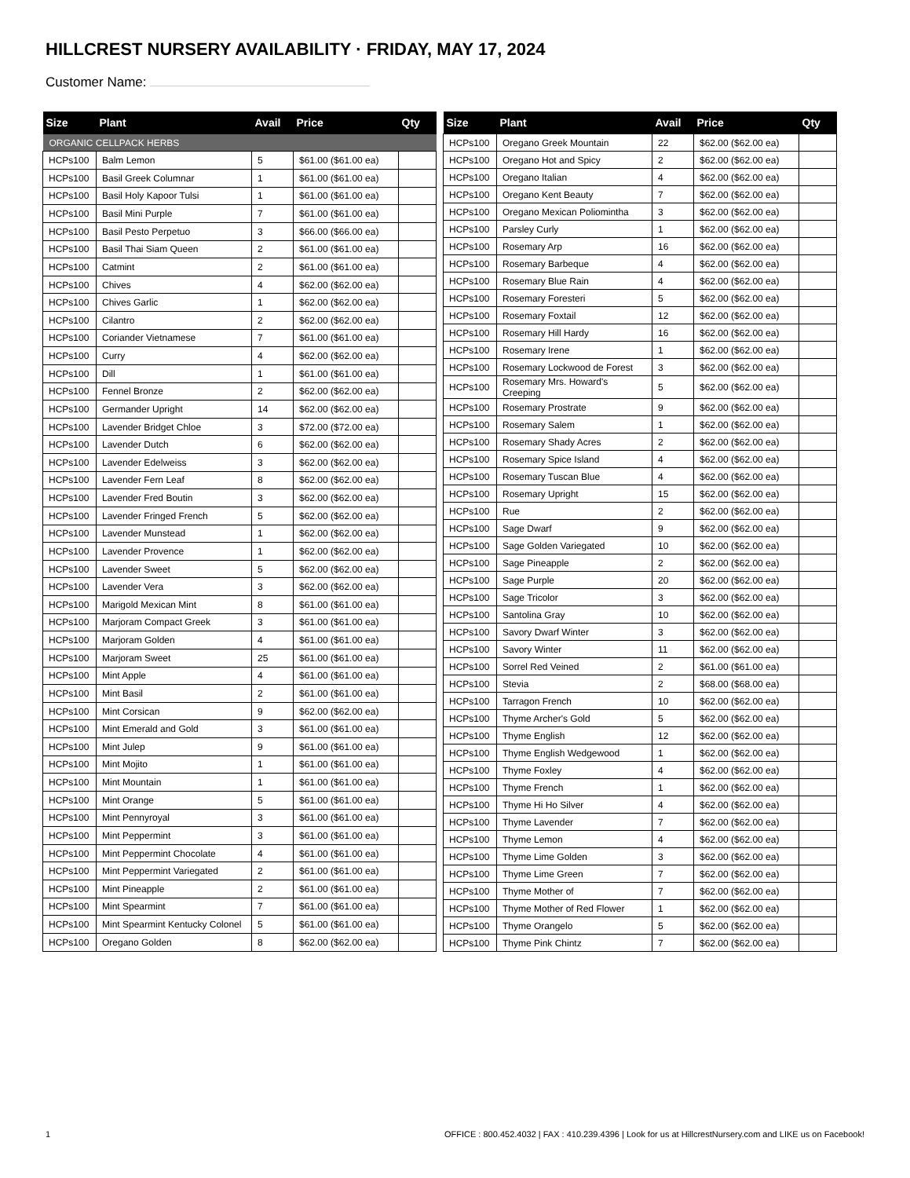HILLCREST NURSERY AVAILABILITY · FRIDAY, MAY 17, 2024
Customer Name:
| Size | Plant | Avail | Price | Qty |
| --- | --- | --- | --- | --- |
| ORGANIC CELLPACK HERBS | | | | |
| HCPs100 | Balm Lemon | 5 | $61.00 ($61.00 ea) | |
| HCPs100 | Basil Greek Columnar | 1 | $61.00 ($61.00 ea) | |
| HCPs100 | Basil Holy Kapoor Tulsi | 1 | $61.00 ($61.00 ea) | |
| HCPs100 | Basil Mini Purple | 7 | $61.00 ($61.00 ea) | |
| HCPs100 | Basil Pesto Perpetuo | 3 | $66.00 ($66.00 ea) | |
| HCPs100 | Basil Thai Siam Queen | 2 | $61.00 ($61.00 ea) | |
| HCPs100 | Catmint | 2 | $61.00 ($61.00 ea) | |
| HCPs100 | Chives | 4 | $62.00 ($62.00 ea) | |
| HCPs100 | Chives Garlic | 1 | $62.00 ($62.00 ea) | |
| HCPs100 | Cilantro | 2 | $62.00 ($62.00 ea) | |
| HCPs100 | Coriander Vietnamese | 7 | $61.00 ($61.00 ea) | |
| HCPs100 | Curry | 4 | $62.00 ($62.00 ea) | |
| HCPs100 | Dill | 1 | $61.00 ($61.00 ea) | |
| HCPs100 | Fennel Bronze | 2 | $62.00 ($62.00 ea) | |
| HCPs100 | Germander Upright | 14 | $62.00 ($62.00 ea) | |
| HCPs100 | Lavender Bridget Chloe | 3 | $72.00 ($72.00 ea) | |
| HCPs100 | Lavender Dutch | 6 | $62.00 ($62.00 ea) | |
| HCPs100 | Lavender Edelweiss | 3 | $62.00 ($62.00 ea) | |
| HCPs100 | Lavender Fern Leaf | 8 | $62.00 ($62.00 ea) | |
| HCPs100 | Lavender Fred Boutin | 3 | $62.00 ($62.00 ea) | |
| HCPs100 | Lavender Fringed French | 5 | $62.00 ($62.00 ea) | |
| HCPs100 | Lavender Munstead | 1 | $62.00 ($62.00 ea) | |
| HCPs100 | Lavender Provence | 1 | $62.00 ($62.00 ea) | |
| HCPs100 | Lavender Sweet | 5 | $62.00 ($62.00 ea) | |
| HCPs100 | Lavender Vera | 3 | $62.00 ($62.00 ea) | |
| HCPs100 | Marigold Mexican Mint | 8 | $61.00 ($61.00 ea) | |
| HCPs100 | Marjoram Compact Greek | 3 | $61.00 ($61.00 ea) | |
| HCPs100 | Marjoram Golden | 4 | $61.00 ($61.00 ea) | |
| HCPs100 | Marjoram Sweet | 25 | $61.00 ($61.00 ea) | |
| HCPs100 | Mint Apple | 4 | $61.00 ($61.00 ea) | |
| HCPs100 | Mint Basil | 2 | $61.00 ($61.00 ea) | |
| HCPs100 | Mint Corsican | 9 | $62.00 ($62.00 ea) | |
| HCPs100 | Mint Emerald and Gold | 3 | $61.00 ($61.00 ea) | |
| HCPs100 | Mint Julep | 9 | $61.00 ($61.00 ea) | |
| HCPs100 | Mint Mojito | 1 | $61.00 ($61.00 ea) | |
| HCPs100 | Mint Mountain | 1 | $61.00 ($61.00 ea) | |
| HCPs100 | Mint Orange | 5 | $61.00 ($61.00 ea) | |
| HCPs100 | Mint Pennyroyal | 3 | $61.00 ($61.00 ea) | |
| HCPs100 | Mint Peppermint | 3 | $61.00 ($61.00 ea) | |
| HCPs100 | Mint Peppermint Chocolate | 4 | $61.00 ($61.00 ea) | |
| HCPs100 | Mint Peppermint Variegated | 2 | $61.00 ($61.00 ea) | |
| HCPs100 | Mint Pineapple | 2 | $61.00 ($61.00 ea) | |
| HCPs100 | Mint Spearmint | 7 | $61.00 ($61.00 ea) | |
| HCPs100 | Mint Spearmint Kentucky Colonel | 5 | $61.00 ($61.00 ea) | |
| HCPs100 | Oregano Golden | 8 | $62.00 ($62.00 ea) | |
| Size | Plant | Avail | Price | Qty |
| --- | --- | --- | --- | --- |
| HCPs100 | Oregano Greek Mountain | 22 | $62.00 ($62.00 ea) | |
| HCPs100 | Oregano Hot and Spicy | 2 | $62.00 ($62.00 ea) | |
| HCPs100 | Oregano Italian | 4 | $62.00 ($62.00 ea) | |
| HCPs100 | Oregano Kent Beauty | 7 | $62.00 ($62.00 ea) | |
| HCPs100 | Oregano Mexican Poliomintha | 3 | $62.00 ($62.00 ea) | |
| HCPs100 | Parsley Curly | 1 | $62.00 ($62.00 ea) | |
| HCPs100 | Rosemary Arp | 16 | $62.00 ($62.00 ea) | |
| HCPs100 | Rosemary Barbeque | 4 | $62.00 ($62.00 ea) | |
| HCPs100 | Rosemary Blue Rain | 4 | $62.00 ($62.00 ea) | |
| HCPs100 | Rosemary Foresteri | 5 | $62.00 ($62.00 ea) | |
| HCPs100 | Rosemary Foxtail | 12 | $62.00 ($62.00 ea) | |
| HCPs100 | Rosemary Hill Hardy | 16 | $62.00 ($62.00 ea) | |
| HCPs100 | Rosemary Irene | 1 | $62.00 ($62.00 ea) | |
| HCPs100 | Rosemary Lockwood de Forest | 3 | $62.00 ($62.00 ea) | |
| HCPs100 | Rosemary Mrs. Howard's Creeping | 5 | $62.00 ($62.00 ea) | |
| HCPs100 | Rosemary Prostrate | 9 | $62.00 ($62.00 ea) | |
| HCPs100 | Rosemary Salem | 1 | $62.00 ($62.00 ea) | |
| HCPs100 | Rosemary Shady Acres | 2 | $62.00 ($62.00 ea) | |
| HCPs100 | Rosemary Spice Island | 4 | $62.00 ($62.00 ea) | |
| HCPs100 | Rosemary Tuscan Blue | 4 | $62.00 ($62.00 ea) | |
| HCPs100 | Rosemary Upright | 15 | $62.00 ($62.00 ea) | |
| HCPs100 | Rue | 2 | $62.00 ($62.00 ea) | |
| HCPs100 | Sage Dwarf | 9 | $62.00 ($62.00 ea) | |
| HCPs100 | Sage Golden Variegated | 10 | $62.00 ($62.00 ea) | |
| HCPs100 | Sage Pineapple | 2 | $62.00 ($62.00 ea) | |
| HCPs100 | Sage Purple | 20 | $62.00 ($62.00 ea) | |
| HCPs100 | Sage Tricolor | 3 | $62.00 ($62.00 ea) | |
| HCPs100 | Santolina Gray | 10 | $62.00 ($62.00 ea) | |
| HCPs100 | Savory Dwarf Winter | 3 | $62.00 ($62.00 ea) | |
| HCPs100 | Savory Winter | 11 | $62.00 ($62.00 ea) | |
| HCPs100 | Sorrel Red Veined | 2 | $61.00 ($61.00 ea) | |
| HCPs100 | Stevia | 2 | $68.00 ($68.00 ea) | |
| HCPs100 | Tarragon French | 10 | $62.00 ($62.00 ea) | |
| HCPs100 | Thyme Archer's Gold | 5 | $62.00 ($62.00 ea) | |
| HCPs100 | Thyme English | 12 | $62.00 ($62.00 ea) | |
| HCPs100 | Thyme English Wedgewood | 1 | $62.00 ($62.00 ea) | |
| HCPs100 | Thyme Foxley | 4 | $62.00 ($62.00 ea) | |
| HCPs100 | Thyme French | 1 | $62.00 ($62.00 ea) | |
| HCPs100 | Thyme Hi Ho Silver | 4 | $62.00 ($62.00 ea) | |
| HCPs100 | Thyme Lavender | 7 | $62.00 ($62.00 ea) | |
| HCPs100 | Thyme Lemon | 4 | $62.00 ($62.00 ea) | |
| HCPs100 | Thyme Lime Golden | 3 | $62.00 ($62.00 ea) | |
| HCPs100 | Thyme Lime Green | 7 | $62.00 ($62.00 ea) | |
| HCPs100 | Thyme Mother of | 7 | $62.00 ($62.00 ea) | |
| HCPs100 | Thyme Mother of Red Flower | 1 | $62.00 ($62.00 ea) | |
| HCPs100 | Thyme Orangelo | 5 | $62.00 ($62.00 ea) | |
| HCPs100 | Thyme Pink Chintz | 7 | $62.00 ($62.00 ea) | |
1 OFFICE : 800.452.4032 | FAX : 410.239.4396 | Look for us at HillcrestNursery.com and LIKE us on Facebook!